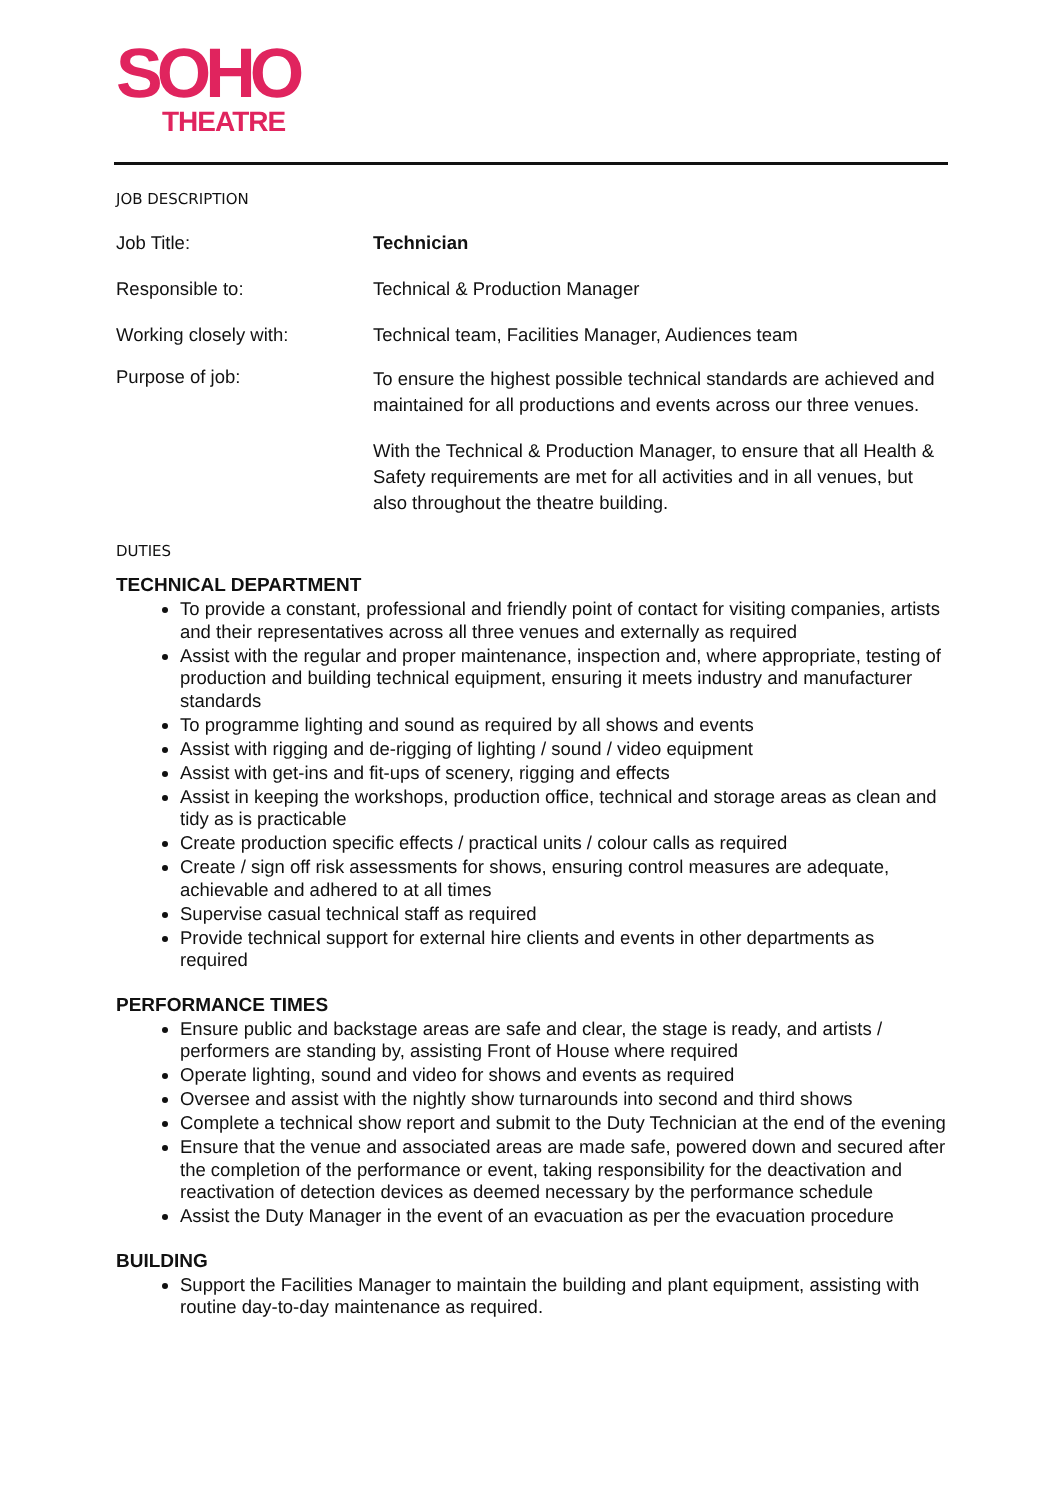SOHO
THEATRE
JOB DESCRIPTION
Job Title: Technician
Responsible to: Technical & Production Manager
Working closely with: Technical team, Facilities Manager, Audiences team
Purpose of job:
To ensure the highest possible technical standards are achieved and maintained for all productions and events across our three venues.
With the Technical & Production Manager, to ensure that all Health & Safety requirements are met for all activities and in all venues, but also throughout the theatre building.
DUTIES
TECHNICAL DEPARTMENT
To provide a constant, professional and friendly point of contact for visiting companies, artists and their representatives across all three venues and externally as required
Assist with the regular and proper maintenance, inspection and, where appropriate, testing of production and building technical equipment, ensuring it meets industry and manufacturer standards
To programme lighting and sound as required by all shows and events
Assist with rigging and de-rigging of lighting / sound / video equipment
Assist with get-ins and fit-ups of scenery, rigging and effects
Assist in keeping the workshops, production office, technical and storage areas as clean and tidy as is practicable
Create production specific effects / practical units / colour calls as required
Create / sign off risk assessments for shows, ensuring control measures are adequate, achievable and adhered to at all times
Supervise casual technical staff as required
Provide technical support for external hire clients and events in other departments as required
PERFORMANCE TIMES
Ensure public and backstage areas are safe and clear, the stage is ready, and artists / performers are standing by, assisting Front of House where required
Operate lighting, sound and video for shows and events as required
Oversee and assist with the nightly show turnarounds into second and third shows
Complete a technical show report and submit to the Duty Technician at the end of the evening
Ensure that the venue and associated areas are made safe, powered down and secured after the completion of the performance or event, taking responsibility for the deactivation and reactivation of detection devices as deemed necessary by the performance schedule
Assist the Duty Manager in the event of an evacuation as per the evacuation procedure
BUILDING
Support the Facilities Manager to maintain the building and plant equipment, assisting with routine day-to-day maintenance as required.